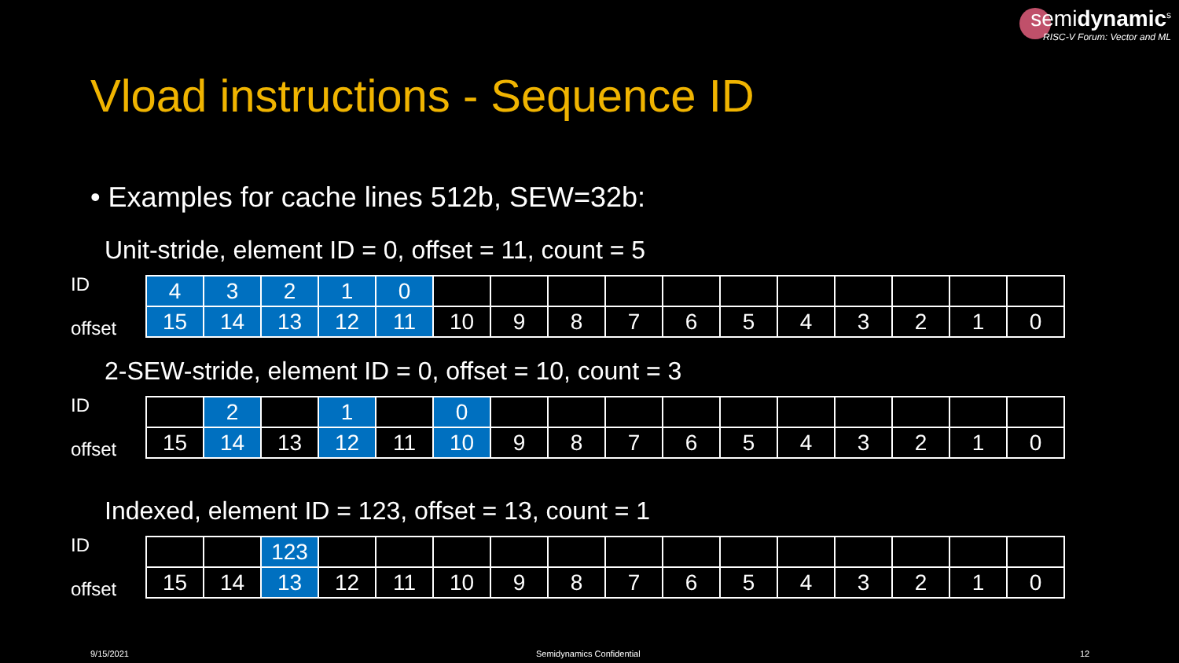semidynamic<sup>s</sup>
RISC-V Forum: Vector and ML
Vload instructions - Sequence ID
• Examples for cache lines 512b, SEW=32b:
Unit-stride, element ID = 0, offset = 11, count = 5
ID
offset
| 4 | 3 | 2 | 1 | 0 | | | | | | | | | | | |
| 15 | 14 | 13 | 12 | 11 | 10 | 9 | 8 | 7 | 6 | 5 | 4 | 3 | 2 | 1 | 0 |
2-SEW-stride, element ID = 0, offset = 10, count = 3
ID
offset
| | 2 | | 1 | | 0 | | | | | | | | | | |
| 15 | 14 | 13 | 12 | 11 | 10 | 9 | 8 | 7 | 6 | 5 | 4 | 3 | 2 | 1 | 0 |
Indexed, element ID = 123, offset = 13, count = 1
ID
offset
| | | 123 | | | | | | | | | | | | | |
| 15 | 14 | 13 | 12 | 11 | 10 | 9 | 8 | 7 | 6 | 5 | 4 | 3 | 2 | 1 | 0 |
9/15/2021 Semidynamics Confidential 12